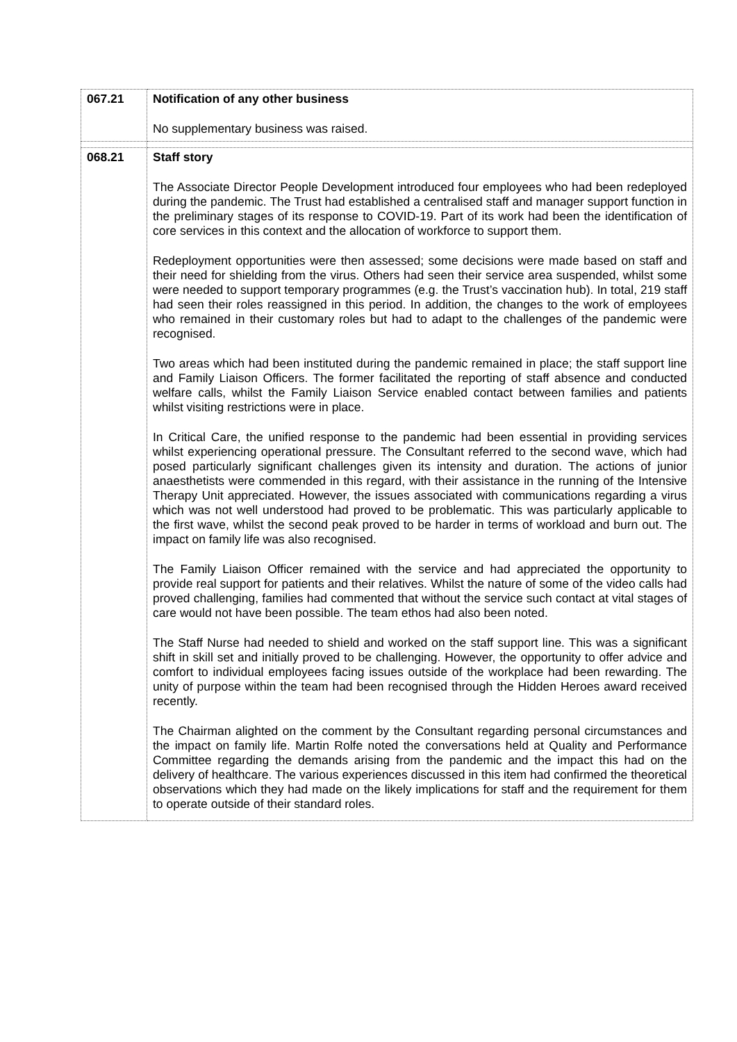| 067.21 | Notification of any other business No supplementary business was raised. |
| 068.21 | Staff story The Associate Director People Development introduced four employees who had been redeployed during the pandemic. The Trust had established a centralised staff and manager support function in the preliminary stages of its response to COVID-19. Part of its work had been the identification of core services in this context and the allocation of workforce to support them. Redeployment opportunities were then assessed; some decisions were made based on staff and their need for shielding from the virus. Others had seen their service area suspended, whilst some were needed to support temporary programmes (e.g. the Trust’s vaccination hub). In total, 219 staff had seen their roles reassigned in this period. In addition, the changes to the work of employees who remained in their customary roles but had to adapt to the challenges of the pandemic were recognised. Two areas which had been instituted during the pandemic remained in place; the staff support line and Family Liaison Officers. The former facilitated the reporting of staff absence and conducted welfare calls, whilst the Family Liaison Service enabled contact between families and patients whilst visiting restrictions were in place. In Critical Care, the unified response to the pandemic had been essential in providing services whilst experiencing operational pressure. The Consultant referred to the second wave, which had posed particularly significant challenges given its intensity and duration. The actions of junior anaesthetists were commended in this regard, with their assistance in the running of the Intensive Therapy Unit appreciated. However, the issues associated with communications regarding a virus which was not well understood had proved to be problematic. This was particularly applicable to the first wave, whilst the second peak proved to be harder in terms of workload and burn out. The impact on family life was also recognised. The Family Liaison Officer remained with the service and had appreciated the opportunity to provide real support for patients and their relatives. Whilst the nature of some of the video calls had proved challenging, families had commented that without the service such contact at vital stages of care would not have been possible. The team ethos had also been noted. The Staff Nurse had needed to shield and worked on the staff support line. This was a significant shift in skill set and initially proved to be challenging. However, the opportunity to offer advice and comfort to individual employees facing issues outside of the workplace had been rewarding. The unity of purpose within the team had been recognised through the Hidden Heroes award received recently. The Chairman alighted on the comment by the Consultant regarding personal circumstances and the impact on family life. Martin Rolfe noted the conversations held at Quality and Performance Committee regarding the demands arising from the pandemic and the impact this had on the delivery of healthcare. The various experiences discussed in this item had confirmed the theoretical observations which they had made on the likely implications for staff and the requirement for them to operate outside of their standard roles. |